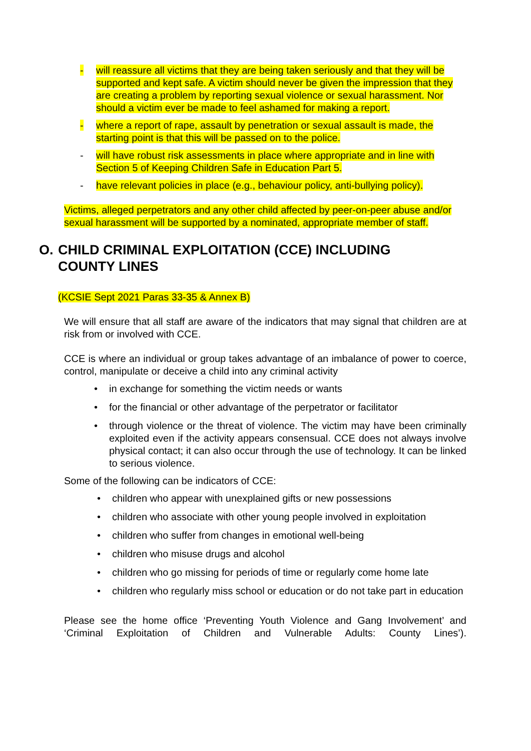- will reassure all victims that they are being taken seriously and that they will be supported and kept safe. A victim should never be given the impression that they are creating a problem by reporting sexual violence or sexual harassment. Nor should a victim ever be made to feel ashamed for making a report.
- where a report of rape, assault by penetration or sexual assault is made, the starting point is that this will be passed on to the police.
- will have robust risk assessments in place where appropriate and in line with Section 5 of Keeping Children Safe in Education Part 5.
- have relevant policies in place (e.g., behaviour policy, anti-bullying policy).
Victims, alleged perpetrators and any other child affected by peer-on-peer abuse and/or sexual harassment will be supported by a nominated, appropriate member of staff.
O. CHILD CRIMINAL EXPLOITATION (CCE) INCLUDING
COUNTY LINES
(KCSIE Sept 2021 Paras 33-35 & Annex B)
We will ensure that all staff are aware of the indicators that may signal that children are at risk from or involved with CCE.
CCE is where an individual or group takes advantage of an imbalance of power to coerce, control, manipulate or deceive a child into any criminal activity
• in exchange for something the victim needs or wants
• for the financial or other advantage of the perpetrator or facilitator
• through violence or the threat of violence. The victim may have been criminally exploited even if the activity appears consensual. CCE does not always involve physical contact; it can also occur through the use of technology. It can be linked to serious violence.
Some of the following can be indicators of CCE:
• children who appear with unexplained gifts or new possessions
• children who associate with other young people involved in exploitation
• children who suffer from changes in emotional well-being
• children who misuse drugs and alcohol
• children who go missing for periods of time or regularly come home late
• children who regularly miss school or education or do not take part in education
Please see the home office ‘Preventing Youth Violence and Gang Involvement’ and ‘Criminal Exploitation of Children and Vulnerable Adults: County Lines’).